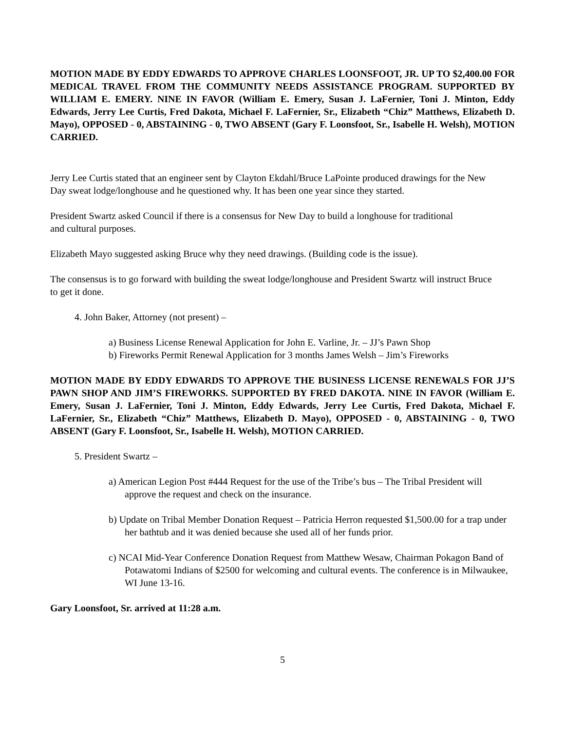MOTION MADE BY EDDY EDWARDS TO APPROVE CHARLES LOONSFOOT, JR. UP TO $2,400.00 FOR MEDICAL TRAVEL FROM THE COMMUNITY NEEDS ASSISTANCE PROGRAM. SUPPORTED BY WILLIAM E. EMERY. NINE IN FAVOR (William E. Emery, Susan J. LaFernier, Toni J. Minton, Eddy Edwards, Jerry Lee Curtis, Fred Dakota, Michael F. LaFernier, Sr., Elizabeth “Chiz” Matthews, Elizabeth D. Mayo), OPPOSED - 0, ABSTAINING - 0, TWO ABSENT (Gary F. Loonsfoot, Sr., Isabelle H. Welsh), MOTION CARRIED.
Jerry Lee Curtis stated that an engineer sent by Clayton Ekdahl/Bruce LaPointe produced drawings for the New Day sweat lodge/longhouse and he questioned why. It has been one year since they started.
President Swartz asked Council if there is a consensus for New Day to build a longhouse for traditional and cultural purposes.
Elizabeth Mayo suggested asking Bruce why they need drawings. (Building code is the issue).
The consensus is to go forward with building the sweat lodge/longhouse and President Swartz will instruct Bruce to get it done.
4. John Baker, Attorney (not present) –
a) Business License Renewal Application for John E. Varline, Jr. – JJ’s Pawn Shop
b) Fireworks Permit Renewal Application for 3 months James Welsh – Jim’s Fireworks
MOTION MADE BY EDDY EDWARDS TO APPROVE THE BUSINESS LICENSE RENEWALS FOR JJ’S PAWN SHOP AND JIM’S FIREWORKS. SUPPORTED BY FRED DAKOTA. NINE IN FAVOR (William E. Emery, Susan J. LaFernier, Toni J. Minton, Eddy Edwards, Jerry Lee Curtis, Fred Dakota, Michael F. LaFernier, Sr., Elizabeth “Chiz” Matthews, Elizabeth D. Mayo), OPPOSED - 0, ABSTAINING - 0, TWO ABSENT (Gary F. Loonsfoot, Sr., Isabelle H. Welsh), MOTION CARRIED.
5. President Swartz –
a) American Legion Post #444 Request for the use of the Tribe’s bus – The Tribal President will approve the request and check on the insurance.
b) Update on Tribal Member Donation Request – Patricia Herron requested $1,500.00 for a trap under her bathtub and it was denied because she used all of her funds prior.
c) NCAI Mid-Year Conference Donation Request from Matthew Wesaw, Chairman Pokagon Band of Potawatomi Indians of $2500 for welcoming and cultural events. The conference is in Milwaukee, WI June 13-16.
Gary Loonsfoot, Sr. arrived at 11:28 a.m.
5